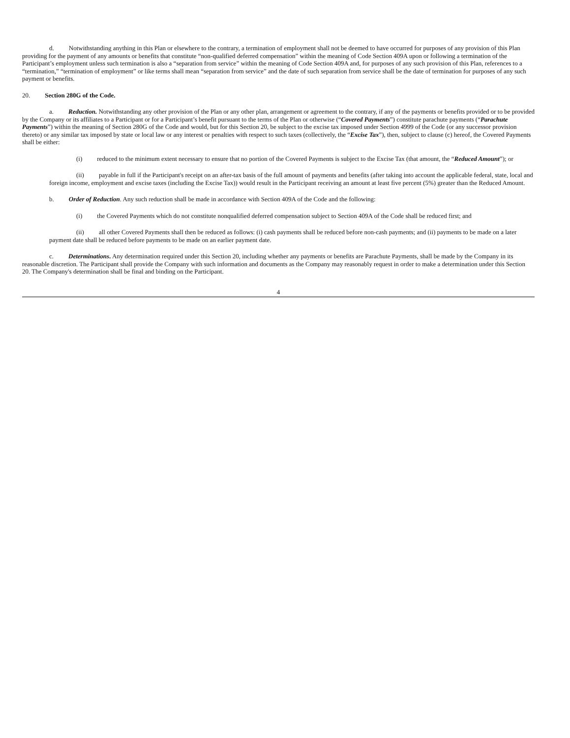d. Notwithstanding anything in this Plan or elsewhere to the contrary, a termination of employment shall not be deemed to have occurred for purposes of any provision of this Plan providing for the payment of any amounts or benefits that constitute “non-qualified deferred compensation” within the meaning of Code Section 409A upon or following a termination of the Participant’s employment unless such termination is also a “separation from service” within the meaning of Code Section 409A and, for purposes of any such provision of this Plan, references to a “termination,” “termination of employment” or like terms shall mean “separation from service” and the date of such separation from service shall be the date of termination for purposes of any such payment or benefits.
20. Section 280G of the Code.
a. Reduction. Notwithstanding any other provision of the Plan or any other plan, arrangement or agreement to the contrary, if any of the payments or benefits provided or to be provided by the Company or its affiliates to a Participant or for a Participant’s benefit pursuant to the terms of the Plan or otherwise (“Covered Payments”) constitute parachute payments (“Parachute Payments”) within the meaning of Section 280G of the Code and would, but for this Section 20, be subject to the excise tax imposed under Section 4999 of the Code (or any successor provision thereto) or any similar tax imposed by state or local law or any interest or penalties with respect to such taxes (collectively, the “Excise Tax”), then, subject to clause (c) hereof, the Covered Payments shall be either:
(i) reduced to the minimum extent necessary to ensure that no portion of the Covered Payments is subject to the Excise Tax (that amount, the “Reduced Amount”); or
(ii) payable in full if the Participant's receipt on an after-tax basis of the full amount of payments and benefits (after taking into account the applicable federal, state, local and foreign income, employment and excise taxes (including the Excise Tax)) would result in the Participant receiving an amount at least five percent (5%) greater than the Reduced Amount.
b. Order of Reduction. Any such reduction shall be made in accordance with Section 409A of the Code and the following:
(i) the Covered Payments which do not constitute nonqualified deferred compensation subject to Section 409A of the Code shall be reduced first; and
(ii) all other Covered Payments shall then be reduced as follows: (i) cash payments shall be reduced before non-cash payments; and (ii) payments to be made on a later payment date shall be reduced before payments to be made on an earlier payment date.
c. Determinations. Any determination required under this Section 20, including whether any payments or benefits are Parachute Payments, shall be made by the Company in its reasonable discretion. The Participant shall provide the Company with such information and documents as the Company may reasonably request in order to make a determination under this Section 20. The Company's determination shall be final and binding on the Participant.
4